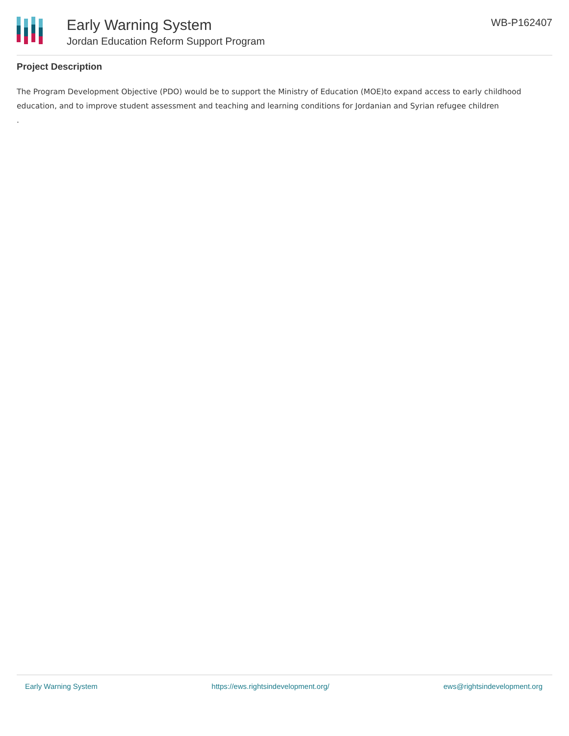Early Warning System
Jordan Education Reform Support Program
WB-P162407
Project Description
The Program Development Objective (PDO) would be to support the Ministry of Education (MOE)to expand access to early childhood education, and to improve student assessment and teaching and learning conditions for Jordanian and Syrian refugee children
.
Early Warning System https://ews.rightsindevelopment.org/ ews@rightsindevelopment.org